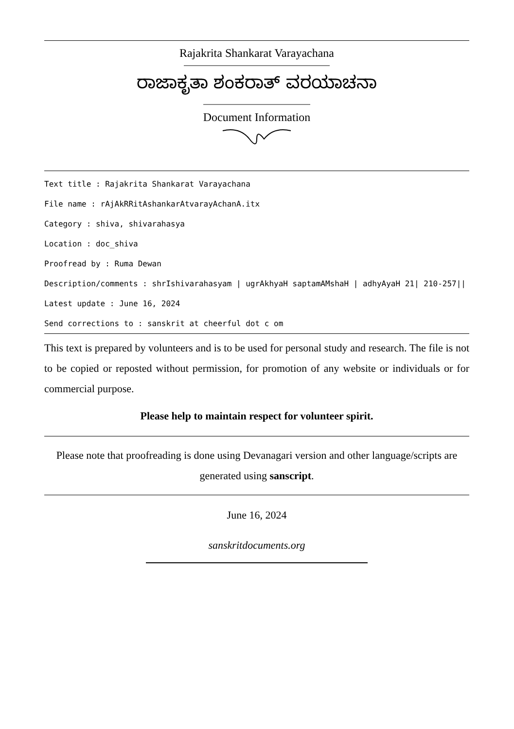Rajakrita Shankarat Varayachana
ರಾಜಾಕೃತಾ ಶಂಕರಾತ್ ವರಯಾಚನಾ
Document Information
Text title : Rajakrita Shankarat Varayachana
File name : rAjAkRRitAshankarAtvarayAchanA.itx
Category : shiva, shivarahasya
Location : doc_shiva
Proofread by : Ruma Dewan
Description/comments : shrIshivarahasyam | ugrAkhyaH saptamAMshaH | adhyAyaH 21| 210-257||
Latest update : June 16, 2024
Send corrections to : sanskrit at cheerful dot c om
This text is prepared by volunteers and is to be used for personal study and research. The file is not to be copied or reposted without permission, for promotion of any website or individuals or for commercial purpose.
Please help to maintain respect for volunteer spirit.
Please note that proofreading is done using Devanagari version and other language/scripts are generated using sanscript.
June 16, 2024
sanskritdocuments.org